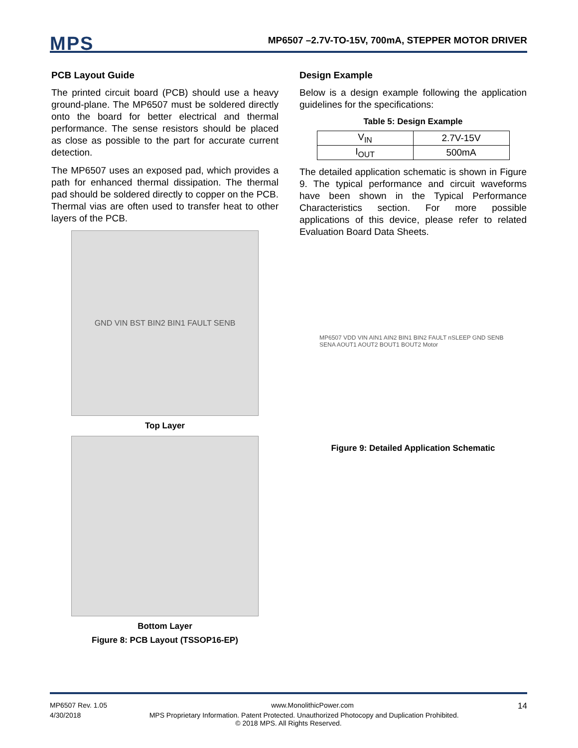MPS
MP6507 –2.7V-TO-15V, 700mA, STEPPER MOTOR DRIVER
PCB Layout Guide
The printed circuit board (PCB) should use a heavy ground-plane. The MP6507 must be soldered directly onto the board for better electrical and thermal performance. The sense resistors should be placed as close as possible to the part for accurate current detection.
The MP6507 uses an exposed pad, which provides a path for enhanced thermal dissipation. The thermal pad should be soldered directly to copper on the PCB. Thermal vias are often used to transfer heat to other layers of the PCB.
GND VIN BST BIN2 BIN1 FAULT SENB
Top Layer
Bottom Layer
Figure 8: PCB Layout (TSSOP16-EP)
Design Example
Below is a design example following the application guidelines for the specifications:
Table 5: Design Example
| V<sub>IN</sub> | 2.7V-15V |
| I<sub>OUT</sub> | 500mA |
The detailed application schematic is shown in Figure 9. The typical performance and circuit waveforms have been shown in the Typical Performance Characteristics section. For more possible applications of this device, please refer to related Evaluation Board Data Sheets.
MP6507 VDD VIN AIN1 AIN2 BIN1 BIN2 FAULT nSLEEP GND SENB SENA AOUT1 AOUT2 BOUT1 BOUT2 Motor
Figure 9: Detailed Application Schematic
MP6507 Rev. 1.05 www.MonolithicPower.com 14
4/30/2018 MPS Proprietary Information. Patent Protected. Unauthorized Photocopy and Duplication Prohibited.
© 2018 MPS. All Rights Reserved.